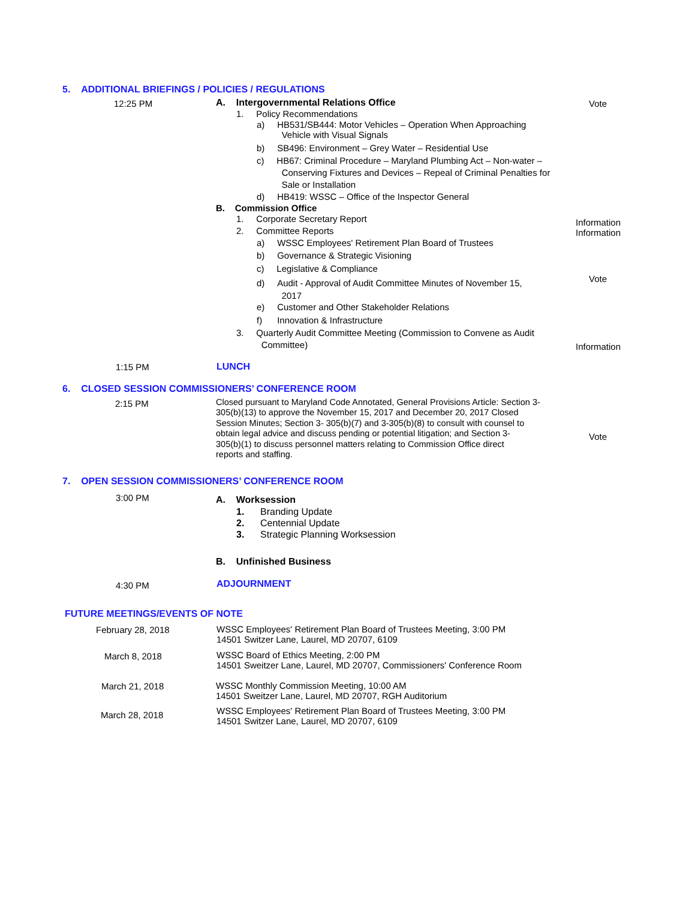5. ADDITIONAL BRIEFINGS / POLICIES / REGULATIONS
12:25 PM A. Intergovernmental Relations Office Vote
1. Policy Recommendations
a) HB531/SB444: Motor Vehicles – Operation When Approaching
Vehicle with Visual Signals
b) SB496: Environment – Grey Water – Residential Use
c) HB67: Criminal Procedure – Maryland Plumbing Act – Non-water –
Conserving Fixtures and Devices – Repeal of Criminal Penalties for
Sale or Installation
d) HB419: WSSC – Office of the Inspector General
B. Commission Office
1. Corporate Secretary Report
Information
Information
2. Committee Reports
a) WSSC Employees' Retirement Plan Board of Trustees
b) Governance & Strategic Visioning
c) Legislative & Compliance
d) Audit - Approval of Audit Committee Minutes of November 15,
2017
Vote
e) Customer and Other Stakeholder Relations
f) Innovation & Infrastructure
3. Quarterly Audit Committee Meeting (Commission to Convene as Audit
Committee)
Information
1:15 PM LUNCH
6. CLOSED SESSION COMMISSIONERS’ CONFERENCE ROOM
2:15 PM
Closed pursuant to Maryland Code Annotated, General Provisions Article: Section 3-
305(b)(13) to approve the November 15, 2017 and December 20, 2017 Closed
Session Minutes; Section 3- 305(b)(7) and 3-305(b)(8) to consult with counsel to
obtain legal advice and discuss pending or potential litigation; and Section 3-
305(b)(1) to discuss personnel matters relating to Commission Office direct
reports and staffing.
Vote
7. OPEN SESSION COMMISSIONERS’ CONFERENCE ROOM
3:00 PM A. Worksession
1. Branding Update
2. Centennial Update
3. Strategic Planning Worksession
B. Unfinished Business
4:30 PM ADJOURNMENT
FUTURE MEETINGS/EVENTS OF NOTE
February 28, 2018
WSSC Employees' Retirement Plan Board of Trustees Meeting, 3:00 PM
14501 Switzer Lane, Laurel, MD 20707, 6109
March 8, 2018
WSSC Board of Ethics Meeting, 2:00 PM
14501 Sweitzer Lane, Laurel, MD 20707, Commissioners' Conference Room
March 21, 2018
WSSC Monthly Commission Meeting, 10:00 AM
14501 Sweitzer Lane, Laurel, MD 20707, RGH Auditorium
March 28, 2018
WSSC Employees' Retirement Plan Board of Trustees Meeting, 3:00 PM
14501 Switzer Lane, Laurel, MD 20707, 6109